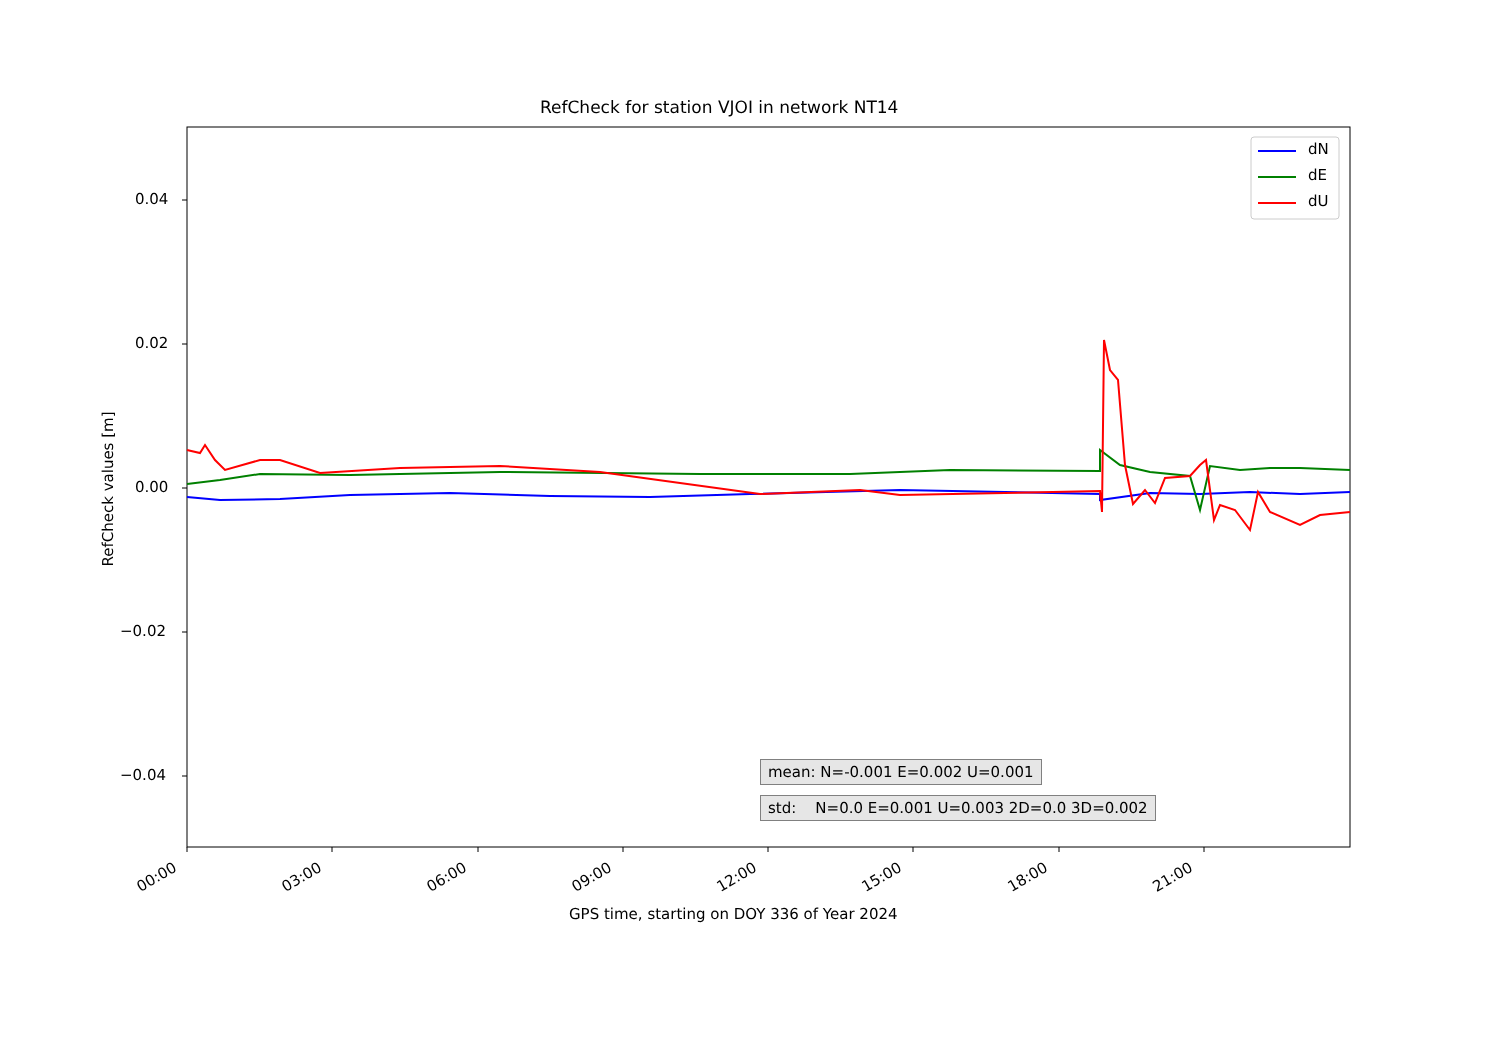RefCheck for station VJOI in network NT14
0.04
0.02
0.00
−0.02
−0.04
RefCheck values [m]
dN
dE
dU
mean: N=-0.001 E=0.002 U=0.001
std: N=0.0 E=0.001 U=0.003 2D=0.0 3D=0.002
00:00 03:00 06:00 09:00 12:00 15:00 18:00 21:00
GPS time, starting on DOY 336 of Year 2024